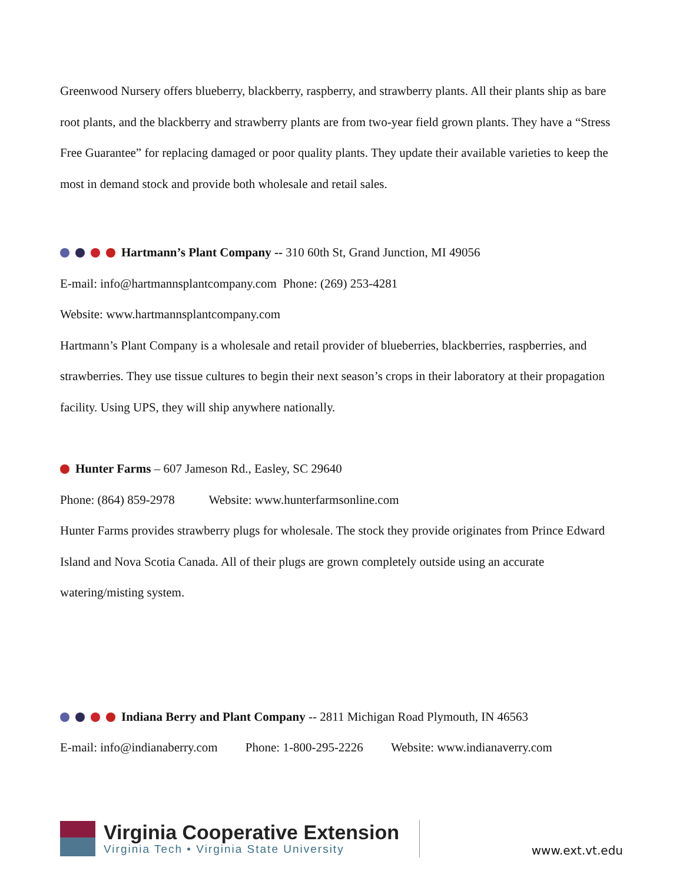Greenwood Nursery offers blueberry, blackberry, raspberry, and strawberry plants. All their plants ship as bare root plants, and the blackberry and strawberry plants are from two-year field grown plants. They have a “Stress Free Guarantee” for replacing damaged or poor quality plants. They update their available varieties to keep the most in demand stock and provide both wholesale and retail sales.
Hartmann’s Plant Company -- 310 60th St, Grand Junction, MI 49056
E-mail: info@hartmannsplantcompany.com Phone: (269) 253-4281
Website: www.hartmannsplantcompany.com
Hartmann’s Plant Company is a wholesale and retail provider of blueberries, blackberries, raspberries, and strawberries. They use tissue cultures to begin their next season’s crops in their laboratory at their propagation facility. Using UPS, they will ship anywhere nationally.
Hunter Farms – 607 Jameson Rd., Easley, SC 29640
Phone: (864) 859-2978 Website: www.hunterfarmsonline.com
Hunter Farms provides strawberry plugs for wholesale. The stock they provide originates from Prince Edward Island and Nova Scotia Canada. All of their plugs are grown completely outside using an accurate watering/misting system.
Indiana Berry and Plant Company -- 2811 Michigan Road Plymouth, IN 46563
E-mail: info@indianaberry.com Phone: 1-800-295-2226 Website: www.indianaverry.com
Virginia Cooperative Extension
Virginia Tech • Virginia State University
www.ext.vt.edu